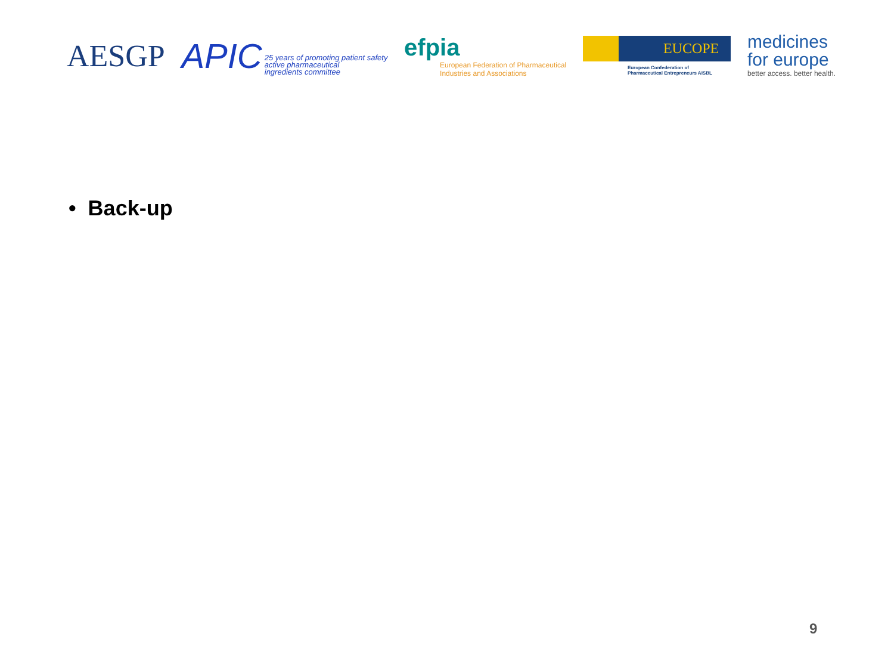AESGP
APIC 25 years of promoting patient safety
active pharmaceutical
ingredients committee
efpia
European Federation of Pharmaceutical
Industries and Associations
EUCOPE
European Confederation of
Pharmaceutical Entrepreneurs AISBL
medicines
for europe
better access. better health.
• Back-up
9